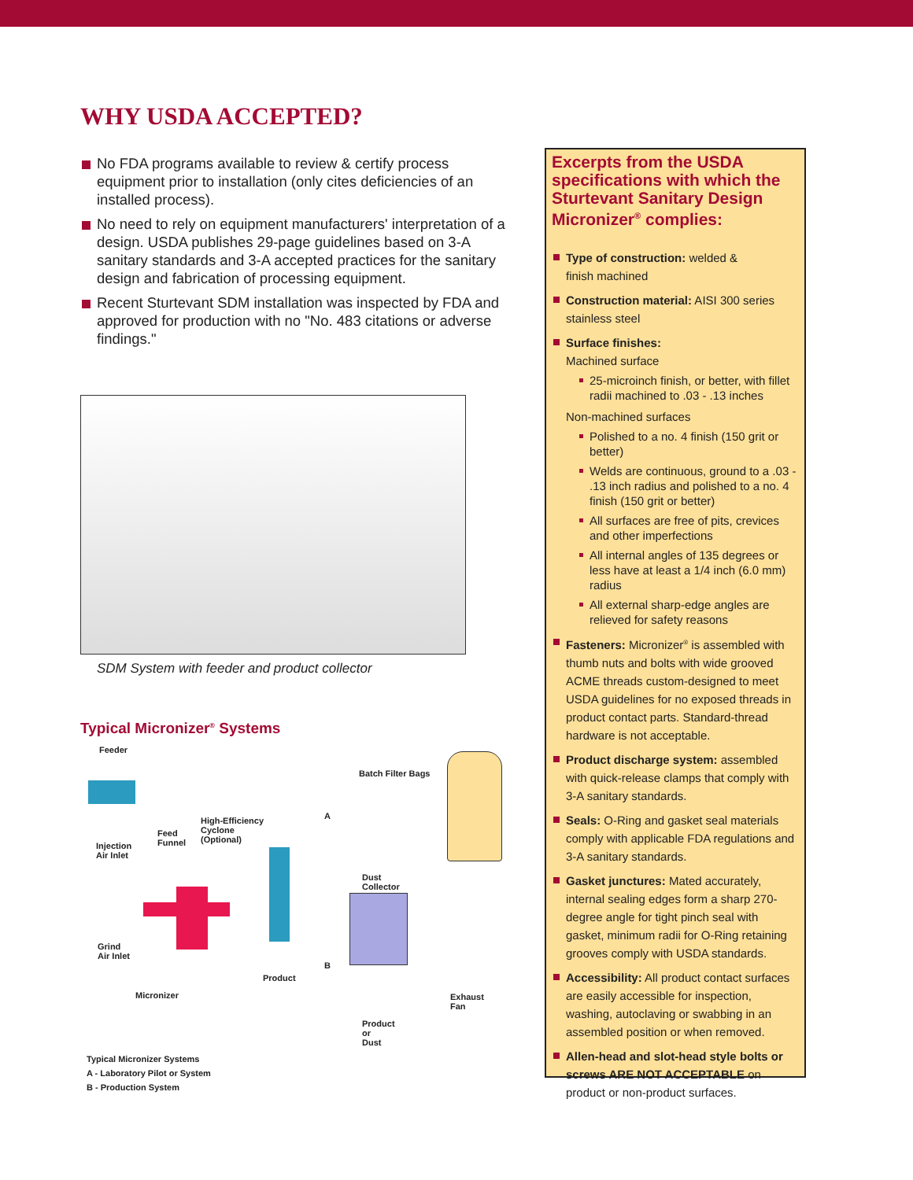WHY USDA ACCEPTED?
No FDA programs available to review & certify process equipment prior to installation (only cites deficiencies of an installed process).
No need to rely on equipment manufacturers' interpretation of a design. USDA publishes 29-page guidelines based on 3-A sanitary standards and 3-A accepted practices for the sanitary design and fabrication of processing equipment.
Recent Sturtevant SDM installation was inspected by FDA and approved for production with no "No. 483 citations or adverse findings."
SDM System with feeder and product collector
Typical Micronizer<sup>®</sup> Systems
Feeder
Batch Filter Bags
High-Efficiency
Cyclone
(Optional)
Feed
Funnel Injection
Air Inlet
A
Dust
Collector
Grind
Air Inlet
B
Product
Micronizer Exhaust
Fan
Product
or
Dust
Typical Micronizer Systems
A - Laboratory Pilot or System
B - Production System
Excerpts from the USDA specifications with which the Sturtevant Sanitary Design Micronizer<sup>®</sup> complies:
Type of construction: welded &
finish machined
Construction material: AISI 300 series stainless steel
Surface finishes:
Machined surface
25-microinch finish, or better, with fillet radii machined to .03 - .13 inches
Non-machined surfaces
Polished to a no. 4 finish (150 grit or better)
Welds are continuous, ground to a .03 - .13 inch radius and polished to a no. 4 finish (150 grit or better)
All surfaces are free of pits, crevices and other imperfections
All internal angles of 135 degrees or less have at least a 1/4 inch (6.0 mm) radius
All external sharp-edge angles are relieved for safety reasons
Fasteners: Micronizer<sup>®</sup> is assembled with thumb nuts and bolts with wide grooved ACME threads custom-designed to meet USDA guidelines for no exposed threads in product contact parts. Standard-thread hardware is not acceptable.
Product discharge system: assembled with quick-release clamps that comply with 3-A sanitary standards.
Seals: O-Ring and gasket seal materials comply with applicable FDA regulations and 3-A sanitary standards.
Gasket junctures: Mated accurately, internal sealing edges form a sharp 270-degree angle for tight pinch seal with gasket, minimum radii for O-Ring retaining grooves comply with USDA standards.
Accessibility: All product contact surfaces are easily accessible for inspection, washing, autoclaving or swabbing in an assembled position or when removed.
Allen-head and slot-head style bolts or screws ARE NOT ACCEPTABLE on product or non-product surfaces.